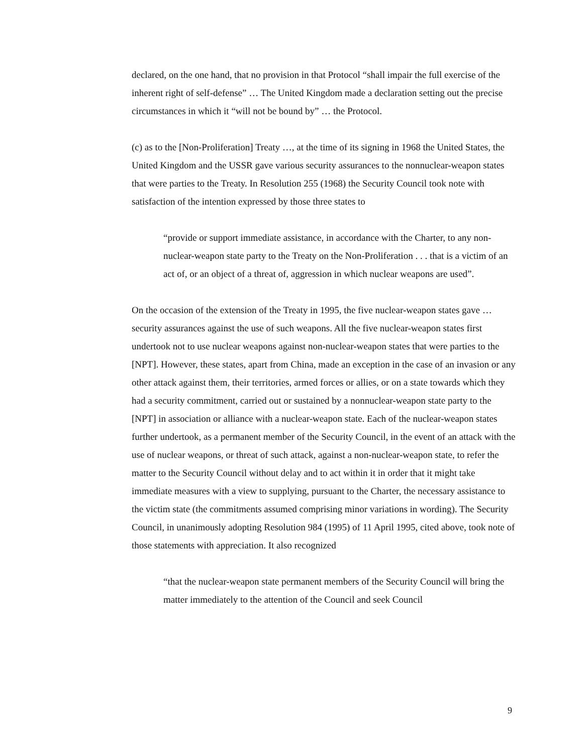declared, on the one hand, that no provision in that Protocol “shall impair the full exercise of the inherent right of self-defense” … The United Kingdom made a declaration setting out the precise circumstances in which it “will not be bound by” … the Protocol.
(c) as to the [Non-Proliferation] Treaty …, at the time of its signing in 1968 the United States, the United Kingdom and the USSR gave various security assurances to the nonnuclear-weapon states that were parties to the Treaty. In Resolution 255 (1968) the Security Council took note with satisfaction of the intention expressed by those three states to
“provide or support immediate assistance, in accordance with the Charter, to any non-nuclear-weapon state party to the Treaty on the Non-Proliferation . . . that is a victim of an act of, or an object of a threat of, aggression in which nuclear weapons are used”.
On the occasion of the extension of the Treaty in 1995, the five nuclear-weapon states gave … security assurances against the use of such weapons. All the five nuclear-weapon states first undertook not to use nuclear weapons against non-nuclear-weapon states that were parties to the [NPT]. However, these states, apart from China, made an exception in the case of an invasion or any other attack against them, their territories, armed forces or allies, or on a state towards which they had a security commitment, carried out or sustained by a nonnuclear-weapon state party to the [NPT] in association or alliance with a nuclear-weapon state. Each of the nuclear-weapon states further undertook, as a permanent member of the Security Council, in the event of an attack with the use of nuclear weapons, or threat of such attack, against a non-nuclear-weapon state, to refer the matter to the Security Council without delay and to act within it in order that it might take immediate measures with a view to supplying, pursuant to the Charter, the necessary assistance to the victim state (the commitments assumed comprising minor variations in wording). The Security Council, in unanimously adopting Resolution 984 (1995) of 11 April 1995, cited above, took note of those statements with appreciation. It also recognized
“that the nuclear-weapon state permanent members of the Security Council will bring the matter immediately to the attention of the Council and seek Council
9